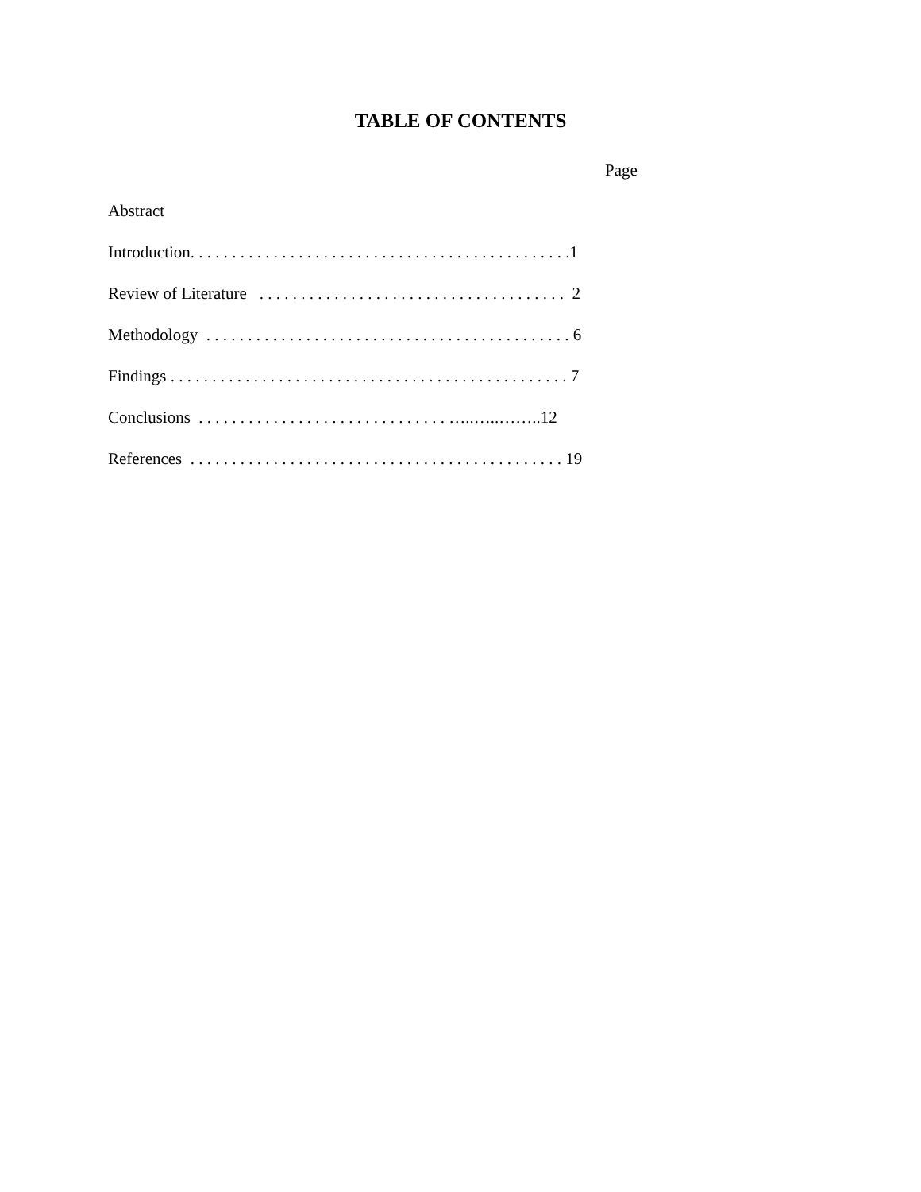TABLE OF CONTENTS
Page
Abstract
Introduction. . . . . . . . . . . . . . . . . . . . . . . . . . . . . . . . . . . . . . . . . . . . . .1
Review of Literature . . . . . . . . . . . . . . . . . . . . . . . . . . . . . . . . . . . . . 2
Methodology . . . . . . . . . . . . . . . . . . . . . . . . . . . . . . . . . . . . . . . . . . . . 6
Findings . . . . . . . . . . . . . . . . . . . . . . . . . . . . . . . . . . . . . . . . . . . . . . . . 7
Conclusions . . . . . . . . . . . . . . . . . . . . . . . . . . . . . . …..…..……..12
References . . . . . . . . . . . . . . . . . . . . . . . . . . . . . . . . . . . . . . . . . . . . . 19